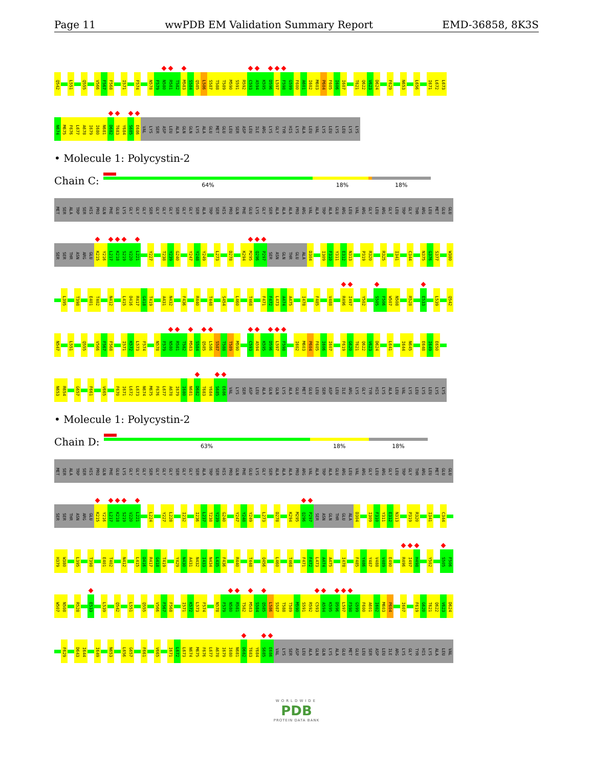Page 11 wwPDB EM Validation Summary Report EMD-36858, 8K3S
Q542 L551 Q555 V566 F567 F568 I571 F574 N578 F579 N580 R581 T582 M583 S584 Q585 L586 S587 T588 T589 M590 S591 R592 C593 A594 K595 D596 L597 F598 G599 F600 A601 I602 M603 P604 F605 I606 I607 T621 Q622 V623 D624 F629 N653 L656 I671 L672 L673
N674 M675 F676 L677 A678 I679 I680 N681 D682 T683 Y684 S685 E686 VAL LYS SER ASP LEU ALA GLN GLN LYS ALA GLU MET GLU LEU SER ASP LEU ILE ARG LYS GLY TYR HIS LYS ALA LEU VAL LYS LEU LYS LEU LYS LYS
• Molecule 1: Polycystin-2
Chain C:
64% 18% 18%
MET SER ALA TRP SER HIS PRO GLN PHE GLU LYS GLY GLY GLY SER GLY GLY GLY SER GLY GLY SER ALA TRP SER HIS PRO GLN PHE GLU LYS GLY SER ALA ALA ALA PRO ARG VAL ALA TRP ALA GLU ARG LEU VAL ARG GLY LEU ARG GLY LEU TRP GLY THR ARG LEU MET GLU GLU
SER SER THR ASN ARG GLU K215 Y216 L217 K218 S219 V220 L221 Y227 T238 Y239 G240 Y247 Y248 Y249 L273 D278 K294 M295 Q296 P297 SER ASN GLN THR GLU ALA D304 I309 F310 Y311 E312 N313 P319 R320 R325 I341 C344 N375 G376 S377 W380
L395 T398 E401 T402 N412 L415 D416 R417 G418 T419 A431 N432 F436 R440 T448 S454 L460 T468 F471 F472 L473 A474 A475 I478 F485 V488 R496 I497 Y502 S505 F506 W507 N508 R528 E533 L539 Q542
N547 L551 Q555 V566 F567 F568 I571 K572 L573 F574 N578 F579 N580 R581 T582 M583 S584 Q585 L586 S587 T588 T589 M590 C593 A594 K595 D596 L597 F598 I602 M603 P604 F605 I606 I607 F619 G620 T621 Q622 V623 D624 L641 I644 N645 E648 I649 E650
N653 R654 G657 F661 V665 F670 I671 L672 L673 N674 M675 F676 L677 A678 I679 I680 N681 D682 T683 Y684 S685 E686 VAL LYS SER ASP LEU ALA GLN GLN LYS ALA GLU MET GLU LEU SER ASP LEU ILE ARG LYS GLY TYR HIS LYS ALA LEU VAL LYS LEU LYS LEU LYS LYS
• Molecule 1: Polycystin-2
Chain D:
63% 18% 18%
MET SER ALA TRP SER HIS PRO GLN PHE GLU LYS GLY GLY GLY SER GLY GLY GLY SER GLY GLY SER ALA TRP SER HIS PRO GLN PHE GLU LYS GLY SER ALA ALA ALA PRO ARG VAL ALA TRP ALA GLU ARG LEU VAL ARG GLY LEU ARG GLY LEU TRP GLY THR ARG LEU MET GLU GLU
SER SER THR ASN ARG GLU K215 Y216 L217 K218 S219 V220 L221 L224 Y227 L228 I232 I236 L237 T238 Y239 G240 Y247 Y248 Y249 L273 D278 K294 M295 Q296 P297 SER ASN GLN THR GLU ALA D304 I309 F310 Y311 E312 N313 P319 R320 I341 C344
H379 W380 L395 T398 E401 T402 N412 L415 D416 R417 G418 T419 Y429 N430 A431 N432 I433 N434 L435 F436 R440 T448 Q456 L460 T468 F471 F472 L473 A474 A475 I478 F485 Y486 Y487 V488 V489 E490 R496 I497 H498 Y502 S505 F506
W507 N508 R528 E533 L539 Q542 L551 Q555 V566 F567 F568 I571 K572 L573 F574 N578 F579 N580 R581 T582 M583 S584 Q585 L586 S587 T588 T589 M590 S591 R592 C593 A594 K595 D596 L597 F598 G599 F600 A601 I602 M603 P604 I607 F619 G620 T621 Q622 V623 D624
F629 D643 I644 I649 N653 L656 G657 F661 V665 I671 L672 L673 N674 M675 F676 L677 A678 I679 I680 N681 D682 T683 Y684 S685 E686 VAL LYS SER ASP LEU ALA GLN GLN LYS ALA GLU MET GLU LEU SER ASP LEU ILE ARG LYS GLY TYR HIS LYS ALA LEU VAL
WORLDWIDE
PDB
PROTEIN DATA BANK